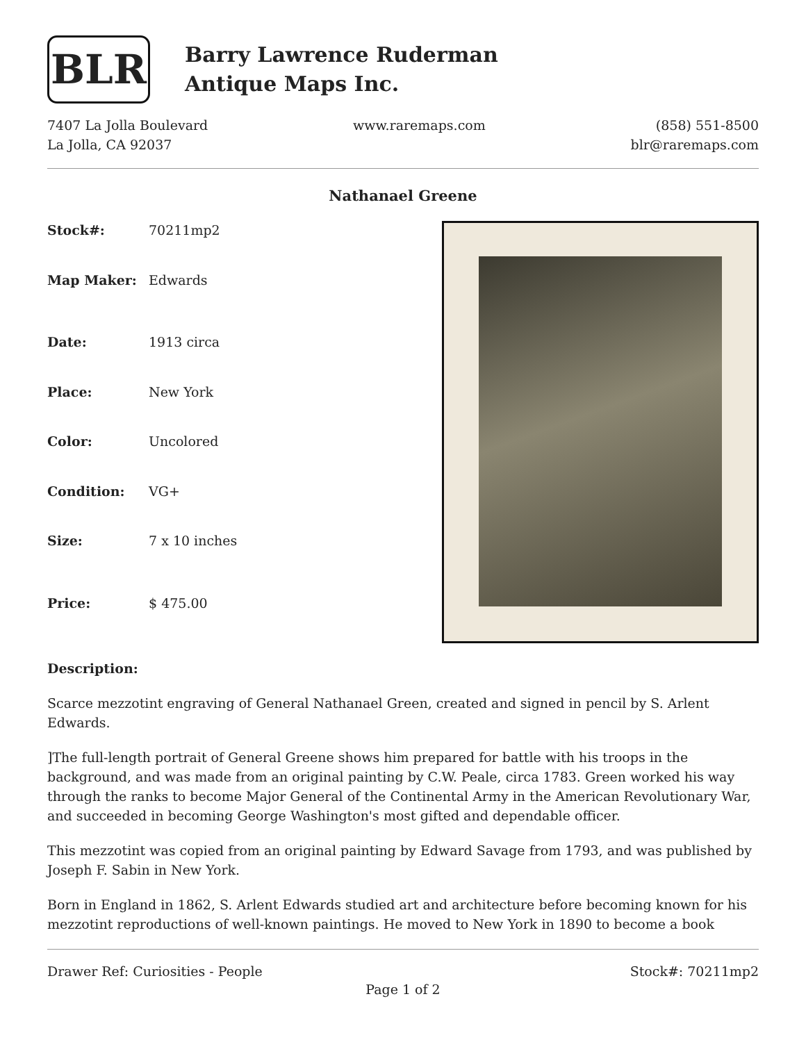BLR
Barry Lawrence Ruderman
Antique Maps Inc.
7407 La Jolla Boulevard
La Jolla, CA 92037
www.raremaps.com (858) 551-8500
blr@raremaps.com
Nathanael Greene
| Stock#: | 70211mp2 |
| Map Maker: | Edwards |
| Date: | 1913 circa |
| Place: | New York |
| Color: | Uncolored |
| Condition: | VG+ |
| Size: | 7 x 10 inches |
| Price: | $ 475.00 |
Description:
Scarce mezzotint engraving of General Nathanael Green, created and signed in pencil by S. Arlent Edwards.
]The full-length portrait of General Greene shows him prepared for battle with his troops in the background, and was made from an original painting by C.W. Peale, circa 1783. Green worked his way through the ranks to become Major General of the Continental Army in the American Revolutionary War, and succeeded in becoming George Washington's most gifted and dependable officer.
This mezzotint was copied from an original painting by Edward Savage from 1793, and was published by Joseph F. Sabin in New York.
Born in England in 1862, S. Arlent Edwards studied art and architecture before becoming known for his mezzotint reproductions of well-known paintings. He moved to New York in 1890 to become a book
Drawer Ref: Curiosities - People
Stock#: 70211mp2
Page 1 of 2